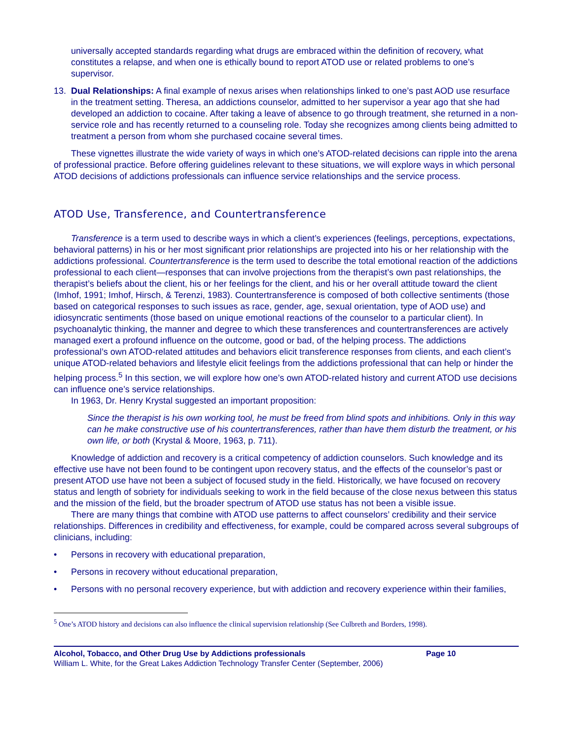universally accepted standards regarding what drugs are embraced within the definition of recovery, what constitutes a relapse, and when one is ethically bound to report ATOD use or related problems to one’s supervisor.
13. Dual Relationships: A final example of nexus arises when relationships linked to one’s past AOD use resurface in the treatment setting. Theresa, an addictions counselor, admitted to her supervisor a year ago that she had developed an addiction to cocaine. After taking a leave of absence to go through treatment, she returned in a non-service role and has recently returned to a counseling role. Today she recognizes among clients being admitted to treatment a person from whom she purchased cocaine several times.
These vignettes illustrate the wide variety of ways in which one’s ATOD-related decisions can ripple into the arena of professional practice. Before offering guidelines relevant to these situations, we will explore ways in which personal ATOD decisions of addictions professionals can influence service relationships and the service process.
ATOD Use, Transference, and Countertransference
Transference is a term used to describe ways in which a client’s experiences (feelings, perceptions, expectations, behavioral patterns) in his or her most significant prior relationships are projected into his or her relationship with the addictions professional. Countertransference is the term used to describe the total emotional reaction of the addictions professional to each client—responses that can involve projections from the therapist’s own past relationships, the therapist’s beliefs about the client, his or her feelings for the client, and his or her overall attitude toward the client (Imhof, 1991; Imhof, Hirsch, & Terenzi, 1983). Countertransference is composed of both collective sentiments (those based on categorical responses to such issues as race, gender, age, sexual orientation, type of AOD use) and idiosyncratic sentiments (those based on unique emotional reactions of the counselor to a particular client). In psychoanalytic thinking, the manner and degree to which these transferences and countertransferences are actively managed exert a profound influence on the outcome, good or bad, of the helping process. The addictions professional’s own ATOD-related attitudes and behaviors elicit transference responses from clients, and each client’s unique ATOD-related behaviors and lifestyle elicit feelings from the addictions professional that can help or hinder the helping process.<sup>5</sup> In this section, we will explore how one’s own ATOD-related history and current ATOD use decisions can influence one’s service relationships.
In 1963, Dr. Henry Krystal suggested an important proposition:
Since the therapist is his own working tool, he must be freed from blind spots and inhibitions. Only in this way can he make constructive use of his countertransferences, rather than have them disturb the treatment, or his own life, or both (Krystal & Moore, 1963, p. 711).
Knowledge of addiction and recovery is a critical competency of addiction counselors. Such knowledge and its effective use have not been found to be contingent upon recovery status, and the effects of the counselor’s past or present ATOD use have not been a subject of focused study in the field. Historically, we have focused on recovery status and length of sobriety for individuals seeking to work in the field because of the close nexus between this status and the mission of the field, but the broader spectrum of ATOD use status has not been a visible issue.
There are many things that combine with ATOD use patterns to affect counselors’ credibility and their service relationships. Differences in credibility and effectiveness, for example, could be compared across several subgroups of clinicians, including:
• Persons in recovery with educational preparation,
• Persons in recovery without educational preparation,
• Persons with no personal recovery experience, but with addiction and recovery experience within their families,
<sup>5</sup> One’s ATOD history and decisions can also influence the clinical supervision relationship (See Culbreth and Borders, 1998).
Alcohol, Tobacco, and Other Drug Use by Addictions professionals Page 10
William L. White, for the Great Lakes Addiction Technology Transfer Center (September, 2006)